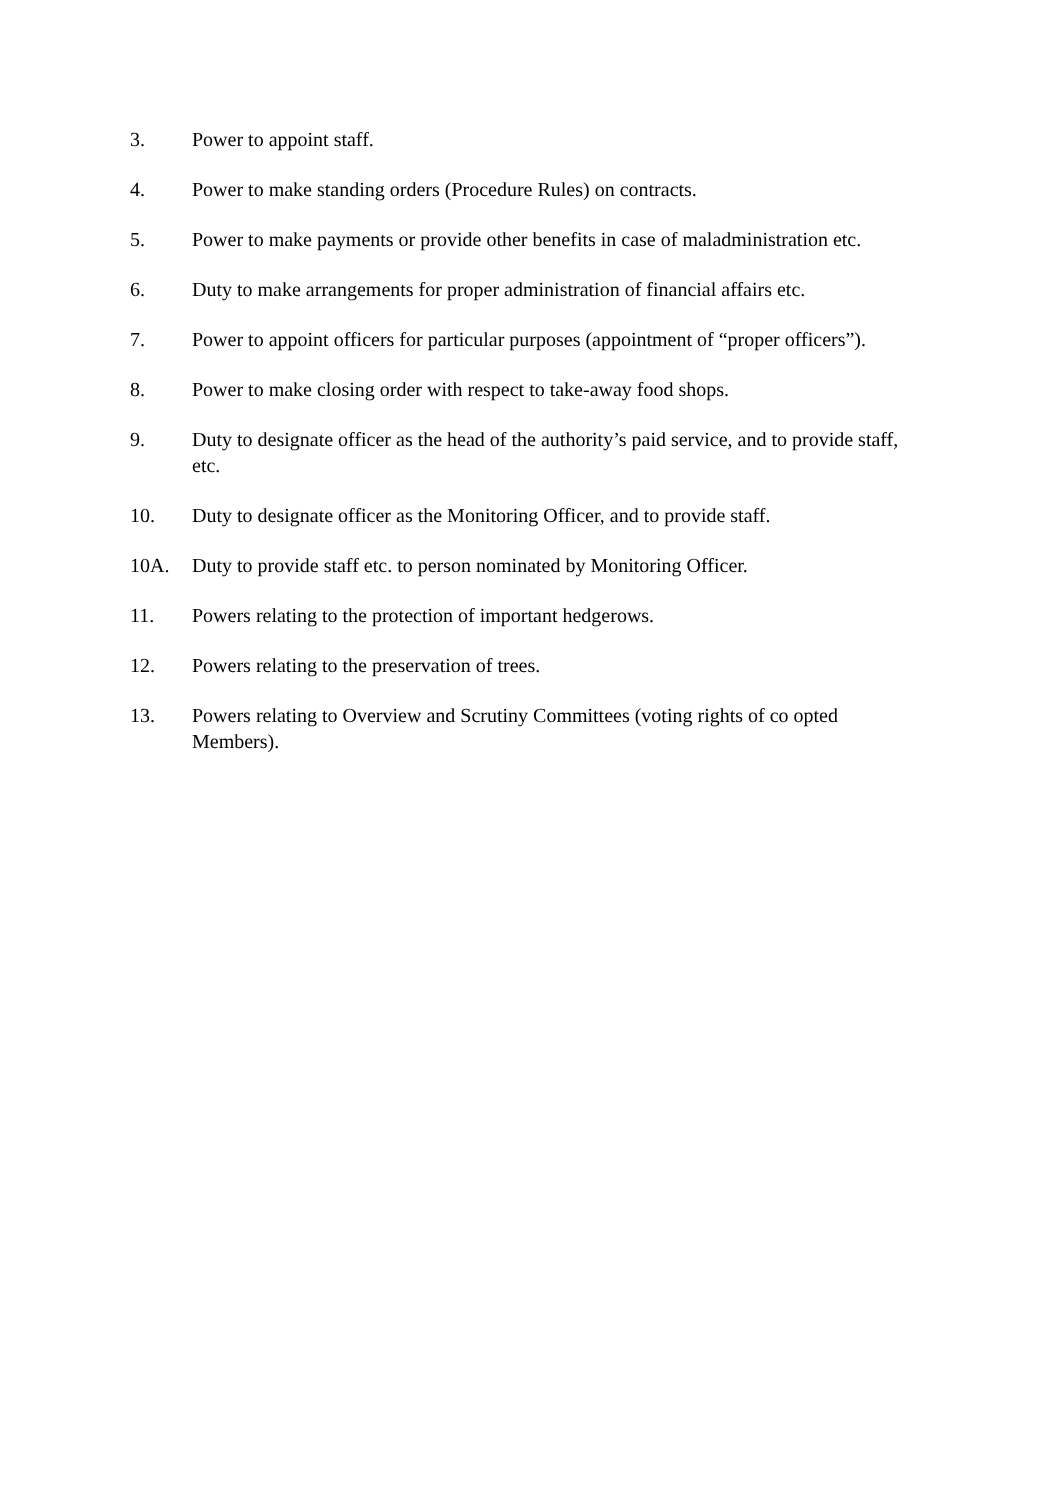3. Power to appoint staff.
4. Power to make standing orders (Procedure Rules) on contracts.
5. Power to make payments or provide other benefits in case of maladministration etc.
6. Duty to make arrangements for proper administration of financial affairs etc.
7. Power to appoint officers for particular purposes (appointment of “proper officers”).
8. Power to make closing order with respect to take-away food shops.
9. Duty to designate officer as the head of the authority’s paid service, and to provide staff, etc.
10. Duty to designate officer as the Monitoring Officer, and to provide staff.
10A. Duty to provide staff etc. to person nominated by Monitoring Officer.
11. Powers relating to the protection of important hedgerows.
12. Powers relating to the preservation of trees.
13. Powers relating to Overview and Scrutiny Committees (voting rights of co opted Members).